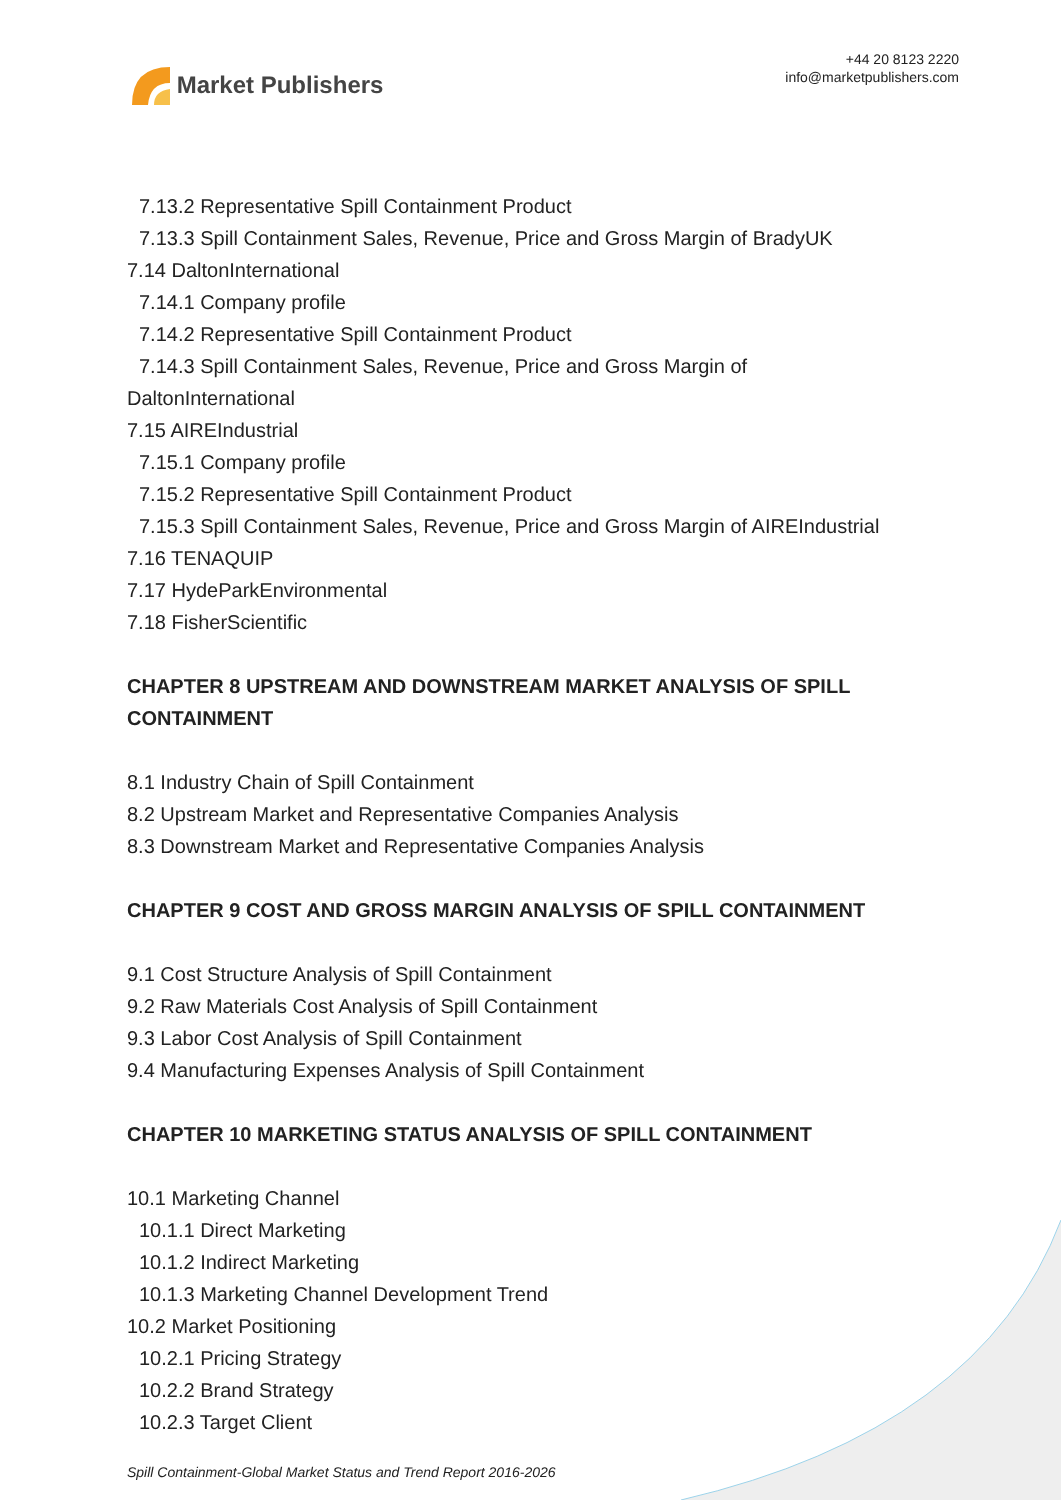Market Publishers
+44 20 8123 2220
info@marketpublishers.com
7.13.2 Representative Spill Containment Product
7.13.3 Spill Containment Sales, Revenue, Price and Gross Margin of BradyUK
7.14 DaltonInternational
7.14.1 Company profile
7.14.2 Representative Spill Containment Product
7.14.3 Spill Containment Sales, Revenue, Price and Gross Margin of
DaltonInternational
7.15 AIREIndustrial
7.15.1 Company profile
7.15.2 Representative Spill Containment Product
7.15.3 Spill Containment Sales, Revenue, Price and Gross Margin of AIREIndustrial
7.16 TENAQUIP
7.17 HydeParkEnvironmental
7.18 FisherScientific
CHAPTER 8 UPSTREAM AND DOWNSTREAM MARKET ANALYSIS OF SPILL CONTAINMENT
8.1 Industry Chain of Spill Containment
8.2 Upstream Market and Representative Companies Analysis
8.3 Downstream Market and Representative Companies Analysis
CHAPTER 9 COST AND GROSS MARGIN ANALYSIS OF SPILL CONTAINMENT
9.1 Cost Structure Analysis of Spill Containment
9.2 Raw Materials Cost Analysis of Spill Containment
9.3 Labor Cost Analysis of Spill Containment
9.4 Manufacturing Expenses Analysis of Spill Containment
CHAPTER 10 MARKETING STATUS ANALYSIS OF SPILL CONTAINMENT
10.1 Marketing Channel
10.1.1 Direct Marketing
10.1.2 Indirect Marketing
10.1.3 Marketing Channel Development Trend
10.2 Market Positioning
10.2.1 Pricing Strategy
10.2.2 Brand Strategy
10.2.3 Target Client
Spill Containment-Global Market Status and Trend Report 2016-2026